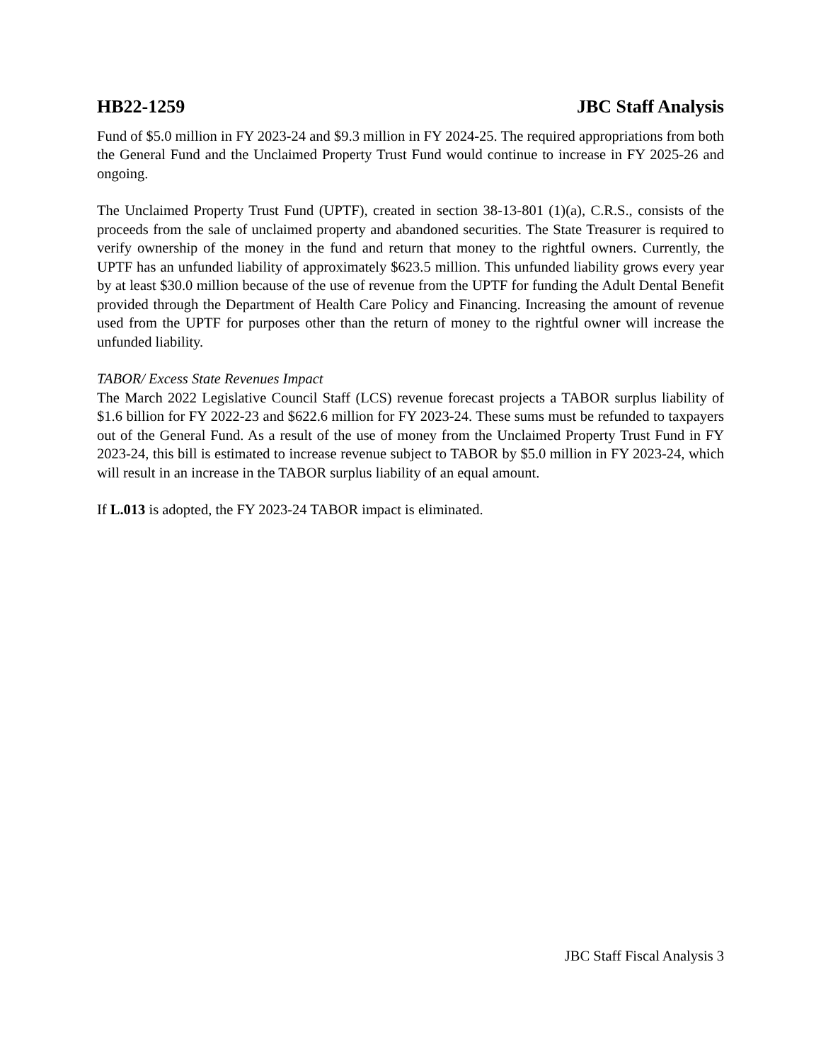HB22-1259 JBC Staff Analysis
Fund of $5.0 million in FY 2023-24 and $9.3 million in FY 2024-25. The required appropriations from both the General Fund and the Unclaimed Property Trust Fund would continue to increase in FY 2025-26 and ongoing.
The Unclaimed Property Trust Fund (UPTF), created in section 38-13-801 (1)(a), C.R.S., consists of the proceeds from the sale of unclaimed property and abandoned securities. The State Treasurer is required to verify ownership of the money in the fund and return that money to the rightful owners. Currently, the UPTF has an unfunded liability of approximately $623.5 million. This unfunded liability grows every year by at least $30.0 million because of the use of revenue from the UPTF for funding the Adult Dental Benefit provided through the Department of Health Care Policy and Financing. Increasing the amount of revenue used from the UPTF for purposes other than the return of money to the rightful owner will increase the unfunded liability.
TABOR/ Excess State Revenues Impact
The March 2022 Legislative Council Staff (LCS) revenue forecast projects a TABOR surplus liability of $1.6 billion for FY 2022-23 and $622.6 million for FY 2023-24. These sums must be refunded to taxpayers out of the General Fund. As a result of the use of money from the Unclaimed Property Trust Fund in FY 2023-24, this bill is estimated to increase revenue subject to TABOR by $5.0 million in FY 2023-24, which will result in an increase in the TABOR surplus liability of an equal amount.
If L.013 is adopted, the FY 2023-24 TABOR impact is eliminated.
JBC Staff Fiscal Analysis 3